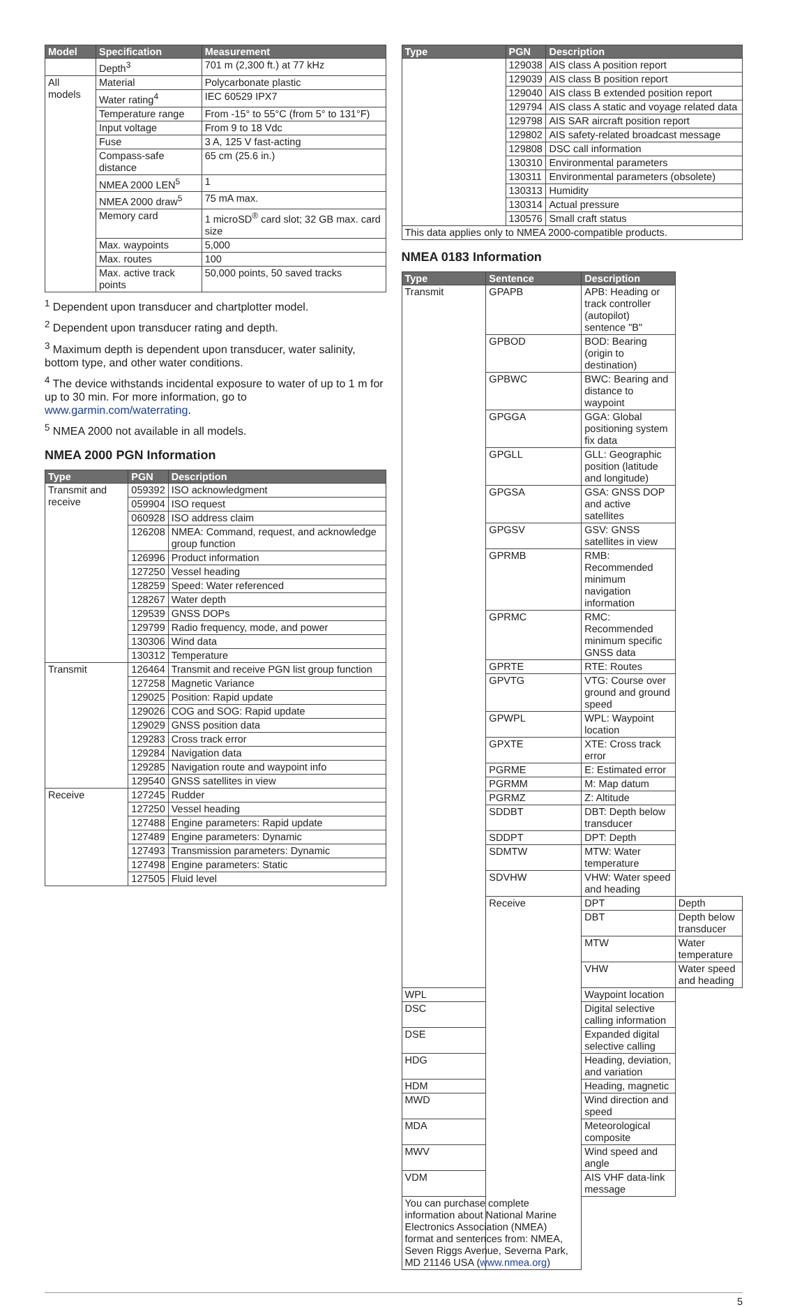| Model | Specification | Measurement |
| --- | --- | --- |
| | Depth<sup>3</sup> | 701 m (2,300 ft.) at 77 kHz |
| All models | Material | Polycarbonate plastic |
| | Water rating<sup>4</sup> | IEC 60529 IPX7 |
| | Temperature range | From -15° to 55°C (from 5° to 131°F) |
| | Input voltage | From 9 to 18 Vdc |
| | Fuse | 3 A, 125 V fast-acting |
| | Compass-safe distance | 65 cm (25.6 in.) |
| | NMEA 2000 LEN<sup>5</sup> | 1 |
| | NMEA 2000 draw<sup>5</sup> | 75 mA max. |
| | Memory card | 1 microSD<sup>®</sup> card slot; 32 GB max. card size |
| | Max. waypoints | 5,000 |
| | Max. routes | 100 |
| | Max. active track points | 50,000 points, 50 saved tracks |
<sup>1</sup> Dependent upon transducer and chartplotter model.
<sup>2</sup> Dependent upon transducer rating and depth.
<sup>3</sup> Maximum depth is dependent upon transducer, water salinity, bottom type, and other water conditions.
<sup>4</sup> The device withstands incidental exposure to water of up to 1 m for up to 30 min. For more information, go to www.garmin.com/waterrating.
<sup>5</sup> NMEA 2000 not available in all models.
NMEA 2000 PGN Information
| Type | PGN | Description |
| --- | --- | --- |
| Transmit and receive | 059392 | ISO acknowledgment |
| | 059904 | ISO request |
| | 060928 | ISO address claim |
| | 126208 | NMEA: Command, request, and acknowledge group function |
| | 126996 | Product information |
| | 127250 | Vessel heading |
| | 128259 | Speed: Water referenced |
| | 128267 | Water depth |
| | 129539 | GNSS DOPs |
| | 129799 | Radio frequency, mode, and power |
| | 130306 | Wind data |
| | 130312 | Temperature |
| Transmit | 126464 | Transmit and receive PGN list group function |
| | 127258 | Magnetic Variance |
| | 129025 | Position: Rapid update |
| | 129026 | COG and SOG: Rapid update |
| | 129029 | GNSS position data |
| | 129283 | Cross track error |
| | 129284 | Navigation data |
| | 129285 | Navigation route and waypoint info |
| | 129540 | GNSS satellites in view |
| Receive | 127245 | Rudder |
| | 127250 | Vessel heading |
| | 127488 | Engine parameters: Rapid update |
| | 127489 | Engine parameters: Dynamic |
| | 127493 | Transmission parameters: Dynamic |
| | 127498 | Engine parameters: Static |
| | 127505 | Fluid level |
| Type | PGN | Description |
| --- | --- | --- |
| | 129038 | AIS class A position report |
| | 129039 | AIS class B position report |
| | 129040 | AIS class B extended position report |
| | 129794 | AIS class A static and voyage related data |
| | 129798 | AIS SAR aircraft position report |
| | 129802 | AIS safety-related broadcast message |
| | 129808 | DSC call information |
| | 130310 | Environmental parameters |
| | 130311 | Environmental parameters (obsolete) |
| | 130313 | Humidity |
| | 130314 | Actual pressure |
| | 130576 | Small craft status |
| This data applies only to NMEA 2000-compatible products. | | |
NMEA 0183 Information
| Type | Sentence | Description | |
| --- | --- | --- | --- |
| Transmit | GPAPB | APB: Heading or track controller (autopilot) sentence "B" | |
| | GPBOD | BOD: Bearing (origin to destination) | |
| | GPBWC | BWC: Bearing and distance to waypoint | |
| | GPGGA | GGA: Global positioning system fix data | |
| | GPGLL | GLL: Geographic position (latitude and longitude) | |
| | GPGSA | GSA: GNSS DOP and active satellites | |
| | GPGSV | GSV: GNSS satellites in view | |
| | GPRMB | RMB: Recommended minimum navigation information | |
| | GPRMC | RMC: Recommended minimum specific GNSS data | |
| | GPRTE | RTE: Routes | |
| | GPVTG | VTG: Course over ground and ground speed | |
| | GPWPL | WPL: Waypoint location | |
| | GPXTE | XTE: Cross track error | |
| | PGRME | E: Estimated error | |
| | PGRMM | M: Map datum | |
| | PGRMZ | Z: Altitude | |
| | SDDBT | DBT: Depth below transducer | |
| | SDDPT | DPT: Depth | |
| | SDMTW | MTW: Water temperature | |
| | SDVHW | VHW: Water speed and heading | |
| | Receive | DPT | Depth |
| | | DBT | Depth below transducer |
| | | MTW | Water temperature |
| | | VHW | Water speed and heading |
| WPL | | Waypoint location | |
| DSC | | Digital selective calling information | |
| DSE | | Expanded digital selective calling | |
| HDG | | Heading, deviation, and variation | |
| HDM | | Heading, magnetic | |
| MWD | | Wind direction and speed | |
| MDA | | Meteorological composite | |
| MWV | | Wind speed and angle | |
| VDM | | AIS VHF data-link message | |
| You can purchase complete information about National Marine Electronics Association (NMEA) format and sentences from: NMEA, Seven Riggs Avenue, Severna Park, MD 21146 USA ( www.nmea.org ) | | | |
5